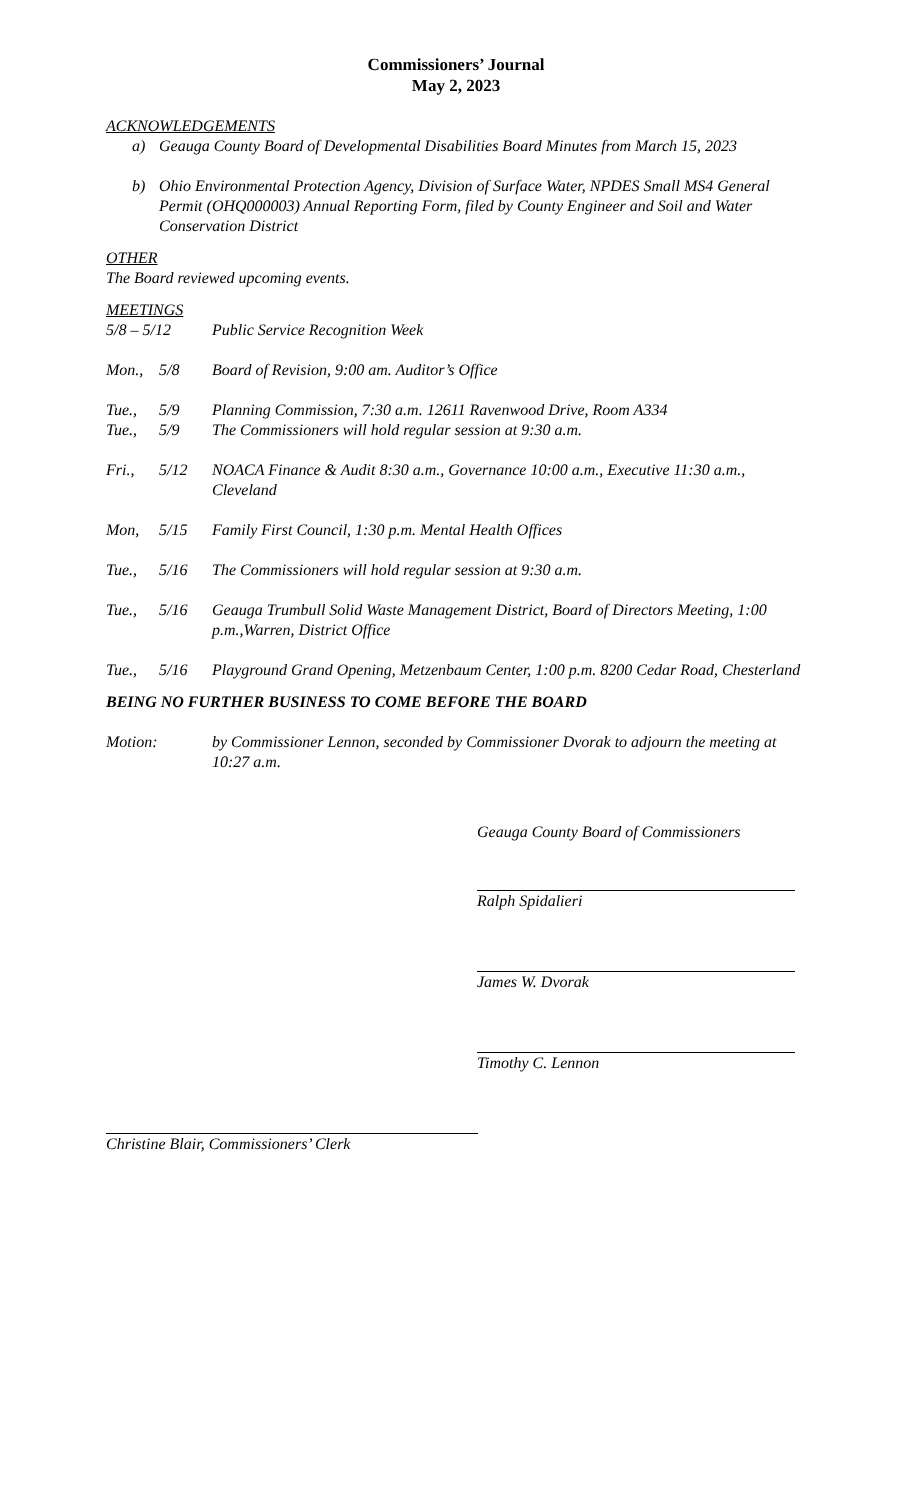Commissioners’ Journal
May 2, 2023
ACKNOWLEDGEMENTS
a) Geauga County Board of Developmental Disabilities Board Minutes from March 15, 2023
b) Ohio Environmental Protection Agency, Division of Surface Water, NPDES Small MS4 General Permit (OHQ000003) Annual Reporting Form, filed by County Engineer and Soil and Water Conservation District
OTHER
The Board reviewed upcoming events.
MEETINGS
5/8 – 5/12 Public Service Recognition Week
Mon., 5/8 Board of Revision, 9:00 am. Auditor’s Office
Tue., 5/9 Planning Commission, 7:30 a.m. 12611 Ravenwood Drive, Room A334
Tue., 5/9 The Commissioners will hold regular session at 9:30 a.m.
Fri., 5/12 NOACA Finance & Audit 8:30 a.m., Governance 10:00 a.m., Executive 11:30 a.m., Cleveland
Mon, 5/15 Family First Council, 1:30 p.m. Mental Health Offices
Tue., 5/16 The Commissioners will hold regular session at 9:30 a.m.
Tue., 5/16 Geauga Trumbull Solid Waste Management District, Board of Directors Meeting, 1:00 p.m.,Warren, District Office
Tue., 5/16 Playground Grand Opening, Metzenbaum Center, 1:00 p.m. 8200 Cedar Road, Chesterland
BEING NO FURTHER BUSINESS TO COME BEFORE THE BOARD
Motion: by Commissioner Lennon, seconded by Commissioner Dvorak to adjourn the meeting at 10:27 a.m.
Geauga County Board of Commissioners
Ralph Spidalieri
James W. Dvorak
Timothy C. Lennon
Christine Blair, Commissioners’ Clerk